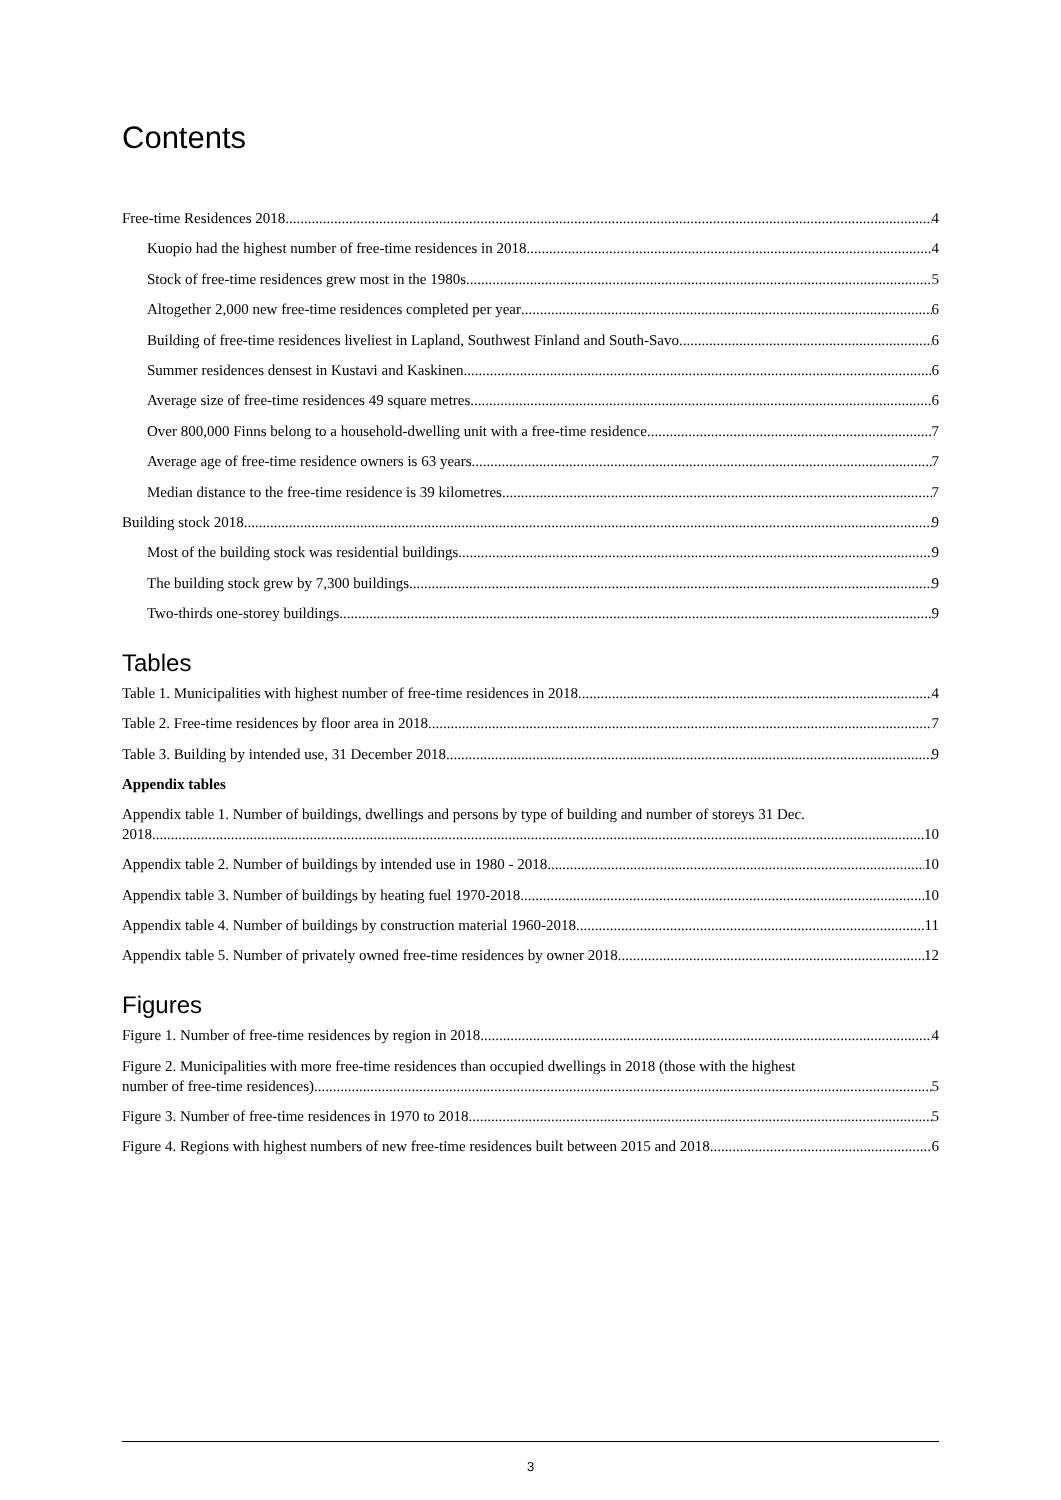Contents
Free-time Residences 2018 4
Kuopio had the highest number of free-time residences in 2018 4
Stock of free-time residences grew most in the 1980s 5
Altogether 2,000 new free-time residences completed per year 6
Building of free-time residences liveliest in Lapland, Southwest Finland and South-Savo 6
Summer residences densest in Kustavi and Kaskinen 6
Average size of free-time residences 49 square metres 6
Over 800,000 Finns belong to a household-dwelling unit with a free-time residence 7
Average age of free-time residence owners is 63 years 7
Median distance to the free-time residence is 39 kilometres 7
Building stock 2018 9
Most of the building stock was residential buildings 9
The building stock grew by 7,300 buildings 9
Two-thirds one-storey buildings 9
Tables
Table 1. Municipalities with highest number of free-time residences in 2018 4
Table 2. Free-time residences by floor area in 2018 7
Table 3. Building by intended use, 31 December 2018 9
Appendix tables
Appendix table 1. Number of buildings, dwellings and persons by type of building and number of storeys 31 Dec.
2018 10
Appendix table 2. Number of buildings by intended use in 1980 - 2018 10
Appendix table 3. Number of buildings by heating fuel 1970-2018 10
Appendix table 4. Number of buildings by construction material 1960-2018 11
Appendix table 5. Number of privately owned free-time residences by owner 2018 12
Figures
Figure 1. Number of free-time residences by region in 2018 4
Figure 2. Municipalities with more free-time residences than occupied dwellings in 2018 (those with the highest
number of free-time residences) 5
Figure 3. Number of free-time residences in 1970 to 2018 5
Figure 4. Regions with highest numbers of new free-time residences built between 2015 and 2018 6
3